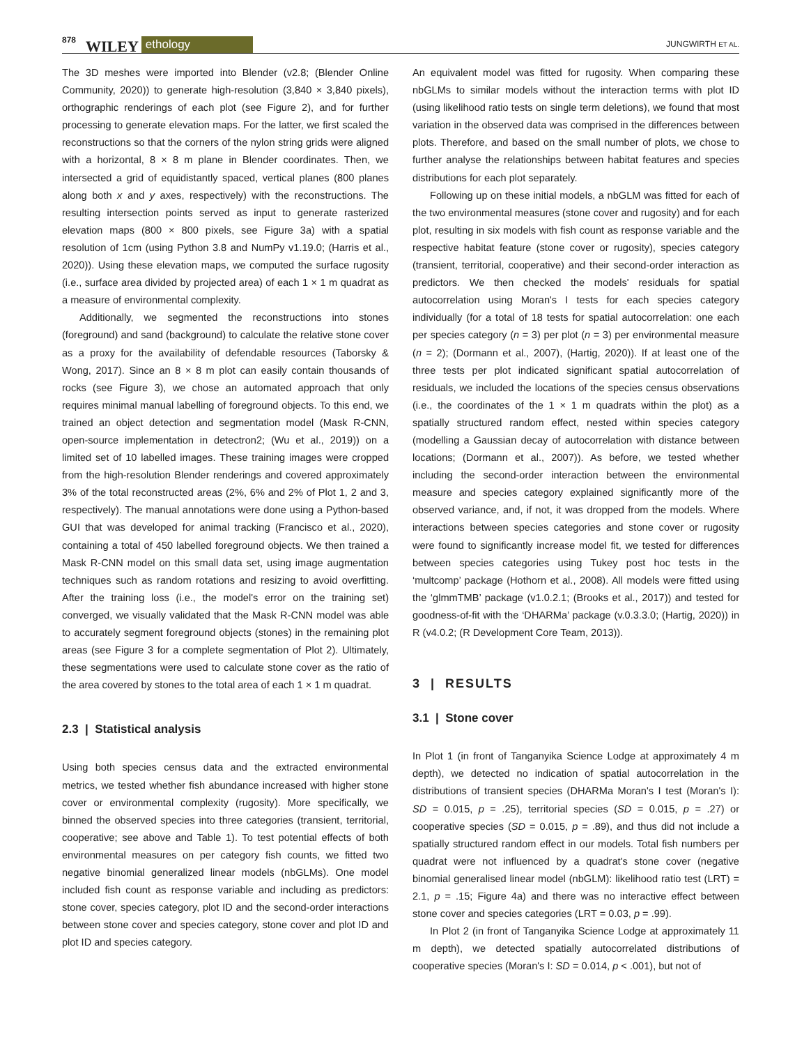878 WILEY ethology JUNGWIRTH ET AL.
The 3D meshes were imported into Blender (v2.8; (Blender Online Community, 2020)) to generate high-resolution (3,840 × 3,840 pixels), orthographic renderings of each plot (see Figure 2), and for further processing to generate elevation maps. For the latter, we first scaled the reconstructions so that the corners of the nylon string grids were aligned with a horizontal, 8 × 8 m plane in Blender coordinates. Then, we intersected a grid of equidistantly spaced, vertical planes (800 planes along both x and y axes, respectively) with the reconstructions. The resulting intersection points served as input to generate rasterized elevation maps (800 × 800 pixels, see Figure 3a) with a spatial resolution of 1cm (using Python 3.8 and NumPy v1.19.0; (Harris et al., 2020)). Using these elevation maps, we computed the surface rugosity (i.e., surface area divided by projected area) of each 1 × 1 m quadrat as a measure of environmental complexity.
Additionally, we segmented the reconstructions into stones (foreground) and sand (background) to calculate the relative stone cover as a proxy for the availability of defendable resources (Taborsky & Wong, 2017). Since an 8 × 8 m plot can easily contain thousands of rocks (see Figure 3), we chose an automated approach that only requires minimal manual labelling of foreground objects. To this end, we trained an object detection and segmentation model (Mask R-CNN, open-source implementation in detectron2; (Wu et al., 2019)) on a limited set of 10 labelled images. These training images were cropped from the high-resolution Blender renderings and covered approximately 3% of the total reconstructed areas (2%, 6% and 2% of Plot 1, 2 and 3, respectively). The manual annotations were done using a Python-based GUI that was developed for animal tracking (Francisco et al., 2020), containing a total of 450 labelled foreground objects. We then trained a Mask R-CNN model on this small data set, using image augmentation techniques such as random rotations and resizing to avoid overfitting. After the training loss (i.e., the model's error on the training set) converged, we visually validated that the Mask R-CNN model was able to accurately segment foreground objects (stones) in the remaining plot areas (see Figure 3 for a complete segmentation of Plot 2). Ultimately, these segmentations were used to calculate stone cover as the ratio of the area covered by stones to the total area of each 1 × 1 m quadrat.
2.3 | Statistical analysis
Using both species census data and the extracted environmental metrics, we tested whether fish abundance increased with higher stone cover or environmental complexity (rugosity). More specifically, we binned the observed species into three categories (transient, territorial, cooperative; see above and Table 1). To test potential effects of both environmental measures on per category fish counts, we fitted two negative binomial generalized linear models (nbGLMs). One model included fish count as response variable and including as predictors: stone cover, species category, plot ID and the second-order interactions between stone cover and species category, stone cover and plot ID and plot ID and species category.
An equivalent model was fitted for rugosity. When comparing these nbGLMs to similar models without the interaction terms with plot ID (using likelihood ratio tests on single term deletions), we found that most variation in the observed data was comprised in the differences between plots. Therefore, and based on the small number of plots, we chose to further analyse the relationships between habitat features and species distributions for each plot separately.
Following up on these initial models, a nbGLM was fitted for each of the two environmental measures (stone cover and rugosity) and for each plot, resulting in six models with fish count as response variable and the respective habitat feature (stone cover or rugosity), species category (transient, territorial, cooperative) and their second-order interaction as predictors. We then checked the models' residuals for spatial autocorrelation using Moran's I tests for each species category individually (for a total of 18 tests for spatial autocorrelation: one each per species category (n = 3) per plot (n = 3) per environmental measure (n = 2); (Dormann et al., 2007), (Hartig, 2020)). If at least one of the three tests per plot indicated significant spatial autocorrelation of residuals, we included the locations of the species census observations (i.e., the coordinates of the 1 × 1 m quadrats within the plot) as a spatially structured random effect, nested within species category (modelling a Gaussian decay of autocorrelation with distance between locations; (Dormann et al., 2007)). As before, we tested whether including the second-order interaction between the environmental measure and species category explained significantly more of the observed variance, and, if not, it was dropped from the models. Where interactions between species categories and stone cover or rugosity were found to significantly increase model fit, we tested for differences between species categories using Tukey post hoc tests in the ‘multcomp’ package (Hothorn et al., 2008). All models were fitted using the ‘glmmTMB’ package (v1.0.2.1; (Brooks et al., 2017)) and tested for goodness-of-fit with the ‘DHARMa’ package (v.0.3.3.0; (Hartig, 2020)) in R (v4.0.2; (R Development Core Team, 2013)).
3 | RESULTS
3.1 | Stone cover
In Plot 1 (in front of Tanganyika Science Lodge at approximately 4 m depth), we detected no indication of spatial autocorrelation in the distributions of transient species (DHARMa Moran's I test (Moran's I): SD = 0.015, p = .25), territorial species (SD = 0.015, p = .27) or cooperative species (SD = 0.015, p = .89), and thus did not include a spatially structured random effect in our models. Total fish numbers per quadrat were not influenced by a quadrat's stone cover (negative binomial generalised linear model (nbGLM): likelihood ratio test (LRT) = 2.1, p = .15; Figure 4a) and there was no interactive effect between stone cover and species categories (LRT = 0.03, p = .99).
In Plot 2 (in front of Tanganyika Science Lodge at approximately 11 m depth), we detected spatially autocorrelated distributions of cooperative species (Moran's I: SD = 0.014, p < .001), but not of